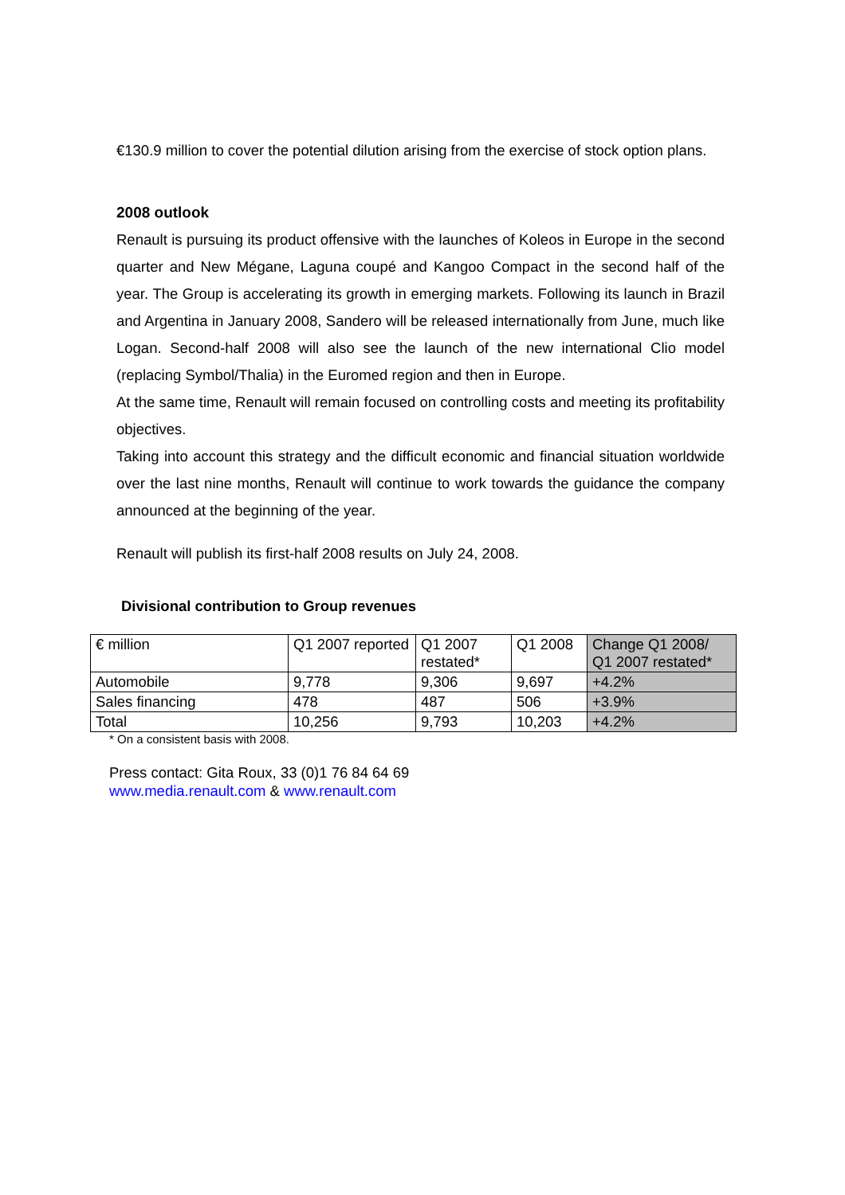€130.9 million to cover the potential dilution arising from the exercise of stock option plans.
2008 outlook
Renault is pursuing its product offensive with the launches of Koleos in Europe in the second quarter and New Mégane, Laguna coupé and Kangoo Compact in the second half of the year. The Group is accelerating its growth in emerging markets. Following its launch in Brazil and Argentina in January 2008, Sandero will be released internationally from June, much like Logan. Second-half 2008 will also see the launch of the new international Clio model (replacing Symbol/Thalia) in the Euromed region and then in Europe.
At the same time, Renault will remain focused on controlling costs and meeting its profitability objectives.
Taking into account this strategy and the difficult economic and financial situation worldwide over the last nine months, Renault will continue to work towards the guidance the company announced at the beginning of the year.
Renault will publish its first-half 2008 results on July 24, 2008.
Divisional contribution to Group revenues
| € million | Q1 2007 reported | Q1 2007 restated* | Q1 2008 | Change Q1 2008/ Q1 2007 restated* |
| Automobile | 9,778 | 9,306 | 9,697 | +4.2% |
| Sales financing | 478 | 487 | 506 | +3.9% |
| Total | 10,256 | 9,793 | 10,203 | +4.2% |
* On a consistent basis with 2008.
Press contact: Gita Roux, 33 (0)1 76 84 64 69
www.media.renault.com & www.renault.com